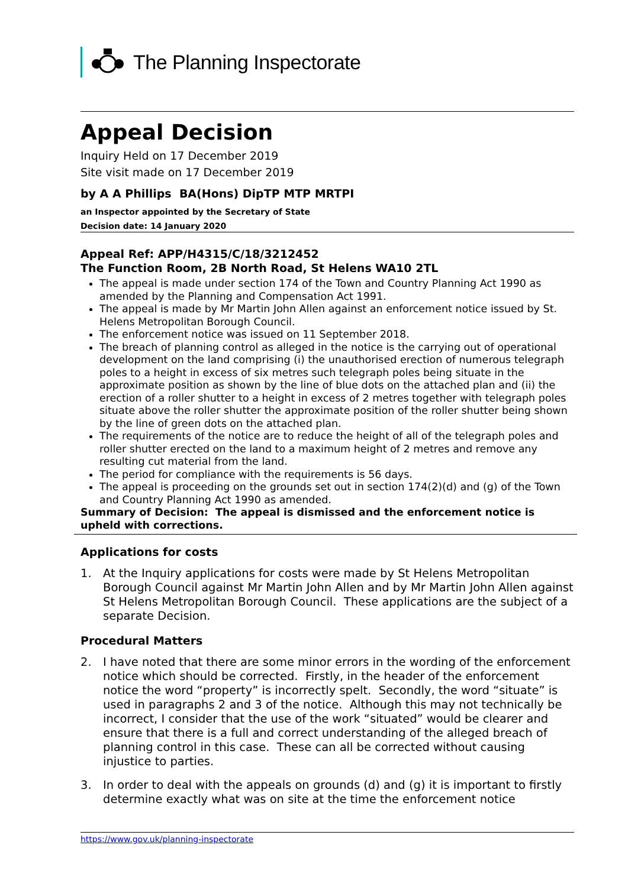The Planning Inspectorate
Appeal Decision
Inquiry Held on 17 December 2019
Site visit made on 17 December 2019
by A A Phillips BA(Hons) DipTP MTP MRTPI
an Inspector appointed by the Secretary of State
Decision date: 14 January 2020
Appeal Ref: APP/H4315/C/18/3212452
The Function Room, 2B North Road, St Helens WA10 2TL
The appeal is made under section 174 of the Town and Country Planning Act 1990 as amended by the Planning and Compensation Act 1991.
The appeal is made by Mr Martin John Allen against an enforcement notice issued by St. Helens Metropolitan Borough Council.
The enforcement notice was issued on 11 September 2018.
The breach of planning control as alleged in the notice is the carrying out of operational development on the land comprising (i) the unauthorised erection of numerous telegraph poles to a height in excess of six metres such telegraph poles being situate in the approximate position as shown by the line of blue dots on the attached plan and (ii) the erection of a roller shutter to a height in excess of 2 metres together with telegraph poles situate above the roller shutter the approximate position of the roller shutter being shown by the line of green dots on the attached plan.
The requirements of the notice are to reduce the height of all of the telegraph poles and roller shutter erected on the land to a maximum height of 2 metres and remove any resulting cut material from the land.
The period for compliance with the requirements is 56 days.
The appeal is proceeding on the grounds set out in section 174(2)(d) and (g) of the Town and Country Planning Act 1990 as amended.
Summary of Decision: The appeal is dismissed and the enforcement notice is upheld with corrections.
Applications for costs
1. At the Inquiry applications for costs were made by St Helens Metropolitan Borough Council against Mr Martin John Allen and by Mr Martin John Allen against St Helens Metropolitan Borough Council. These applications are the subject of a separate Decision.
Procedural Matters
2. I have noted that there are some minor errors in the wording of the enforcement notice which should be corrected. Firstly, in the header of the enforcement notice the word “property” is incorrectly spelt. Secondly, the word “situate” is used in paragraphs 2 and 3 of the notice. Although this may not technically be incorrect, I consider that the use of the work “situated” would be clearer and ensure that there is a full and correct understanding of the alleged breach of planning control in this case. These can all be corrected without causing injustice to parties.
3. In order to deal with the appeals on grounds (d) and (g) it is important to firstly determine exactly what was on site at the time the enforcement notice
https://www.gov.uk/planning-inspectorate